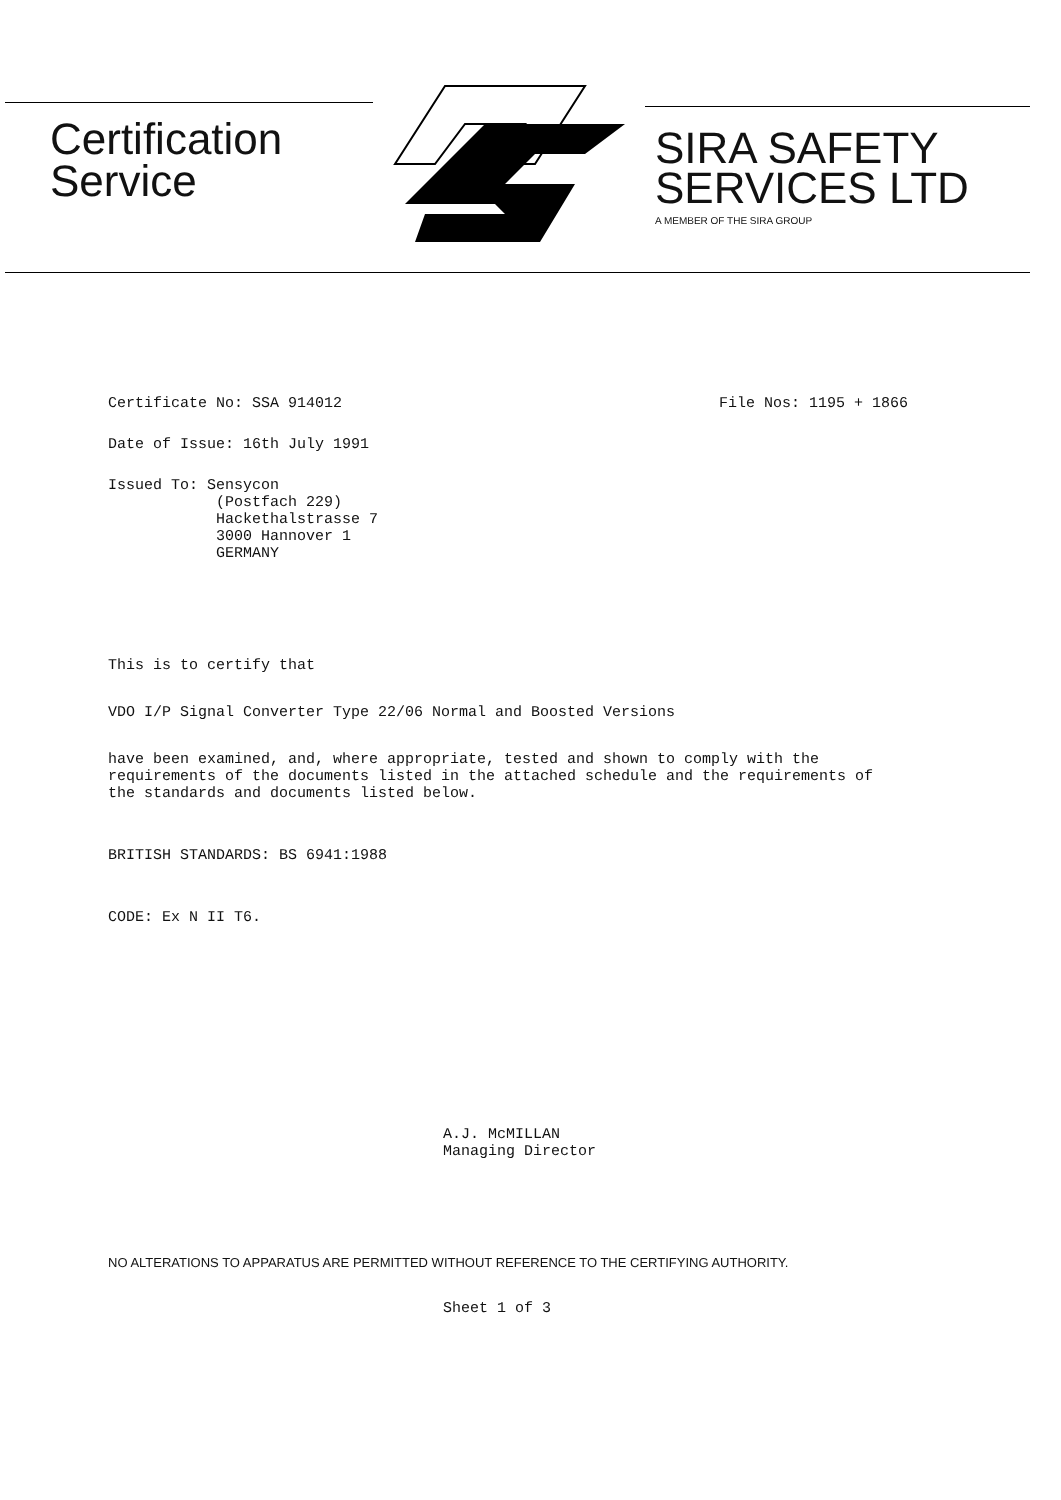Certification
Service
SIRA SAFETY
SERVICES LTD
A MEMBER OF THE SIRA GROUP
Certificate No: SSA 914012 File Nos: 1195 + 1866
Date of Issue: 16th July 1991
Issued To: Sensycon
(Postfach 229)
Hackethalstrasse 7
3000 Hannover 1
GERMANY
This is to certify that
VDO I/P Signal Converter Type 22/06 Normal and Boosted Versions
have been examined, and, where appropriate, tested and shown to comply with the requirements of the documents listed in the attached schedule and the requirements of the standards and documents listed below.
BRITISH STANDARDS: BS 6941:1988
CODE: Ex N II T6.
A.J. McMILLAN
Managing Director
NO ALTERATIONS TO APPARATUS ARE PERMITTED WITHOUT REFERENCE TO THE CERTIFYING AUTHORITY.
Sheet 1 of 3